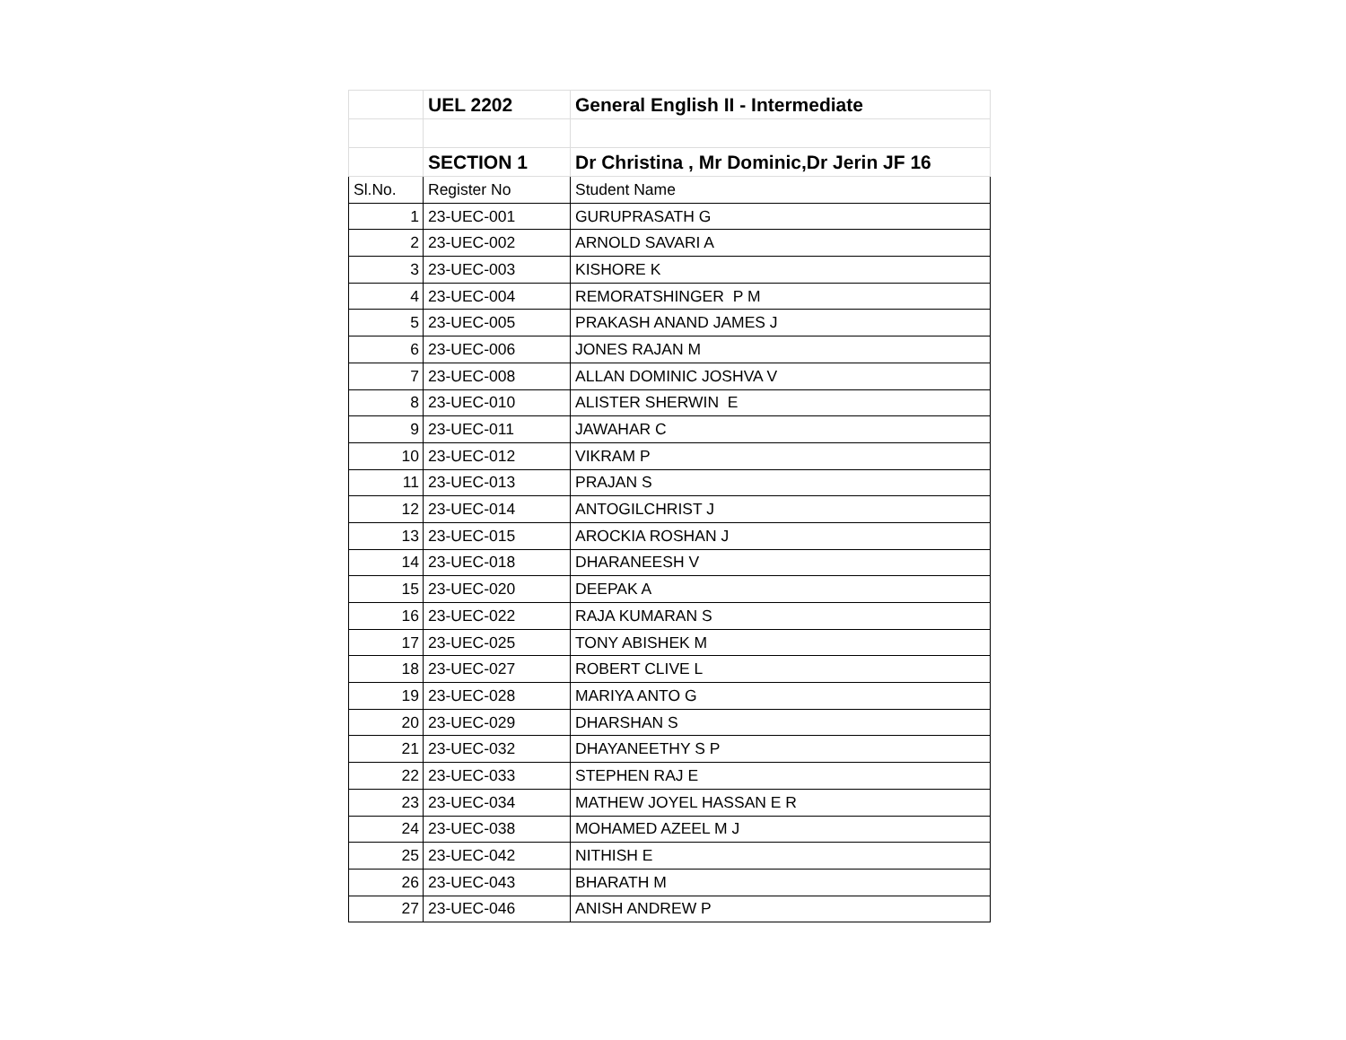| | UEL 2202 | General English II - Intermediate |
| | SECTION 1 | Dr Christina , Mr Dominic,Dr Jerin JF 16 |
| Sl.No. | Register No | Student Name |
| 1 | 23-UEC-001 | GURUPRASATH G |
| 2 | 23-UEC-002 | ARNOLD SAVARI A |
| 3 | 23-UEC-003 | KISHORE K |
| 4 | 23-UEC-004 | REMORATSHINGER P M |
| 5 | 23-UEC-005 | PRAKASH ANAND JAMES J |
| 6 | 23-UEC-006 | JONES RAJAN M |
| 7 | 23-UEC-008 | ALLAN DOMINIC JOSHVA V |
| 8 | 23-UEC-010 | ALISTER SHERWIN E |
| 9 | 23-UEC-011 | JAWAHAR C |
| 10 | 23-UEC-012 | VIKRAM P |
| 11 | 23-UEC-013 | PRAJAN S |
| 12 | 23-UEC-014 | ANTOGILCHRIST J |
| 13 | 23-UEC-015 | AROCKIA ROSHAN J |
| 14 | 23-UEC-018 | DHARANEESH V |
| 15 | 23-UEC-020 | DEEPAK A |
| 16 | 23-UEC-022 | RAJA KUMARAN S |
| 17 | 23-UEC-025 | TONY ABISHEK M |
| 18 | 23-UEC-027 | ROBERT CLIVE L |
| 19 | 23-UEC-028 | MARIYA ANTO G |
| 20 | 23-UEC-029 | DHARSHAN S |
| 21 | 23-UEC-032 | DHAYANEETHY S P |
| 22 | 23-UEC-033 | STEPHEN RAJ E |
| 23 | 23-UEC-034 | MATHEW JOYEL HASSAN E R |
| 24 | 23-UEC-038 | MOHAMED AZEEL M J |
| 25 | 23-UEC-042 | NITHISH E |
| 26 | 23-UEC-043 | BHARATH M |
| 27 | 23-UEC-046 | ANISH ANDREW P |